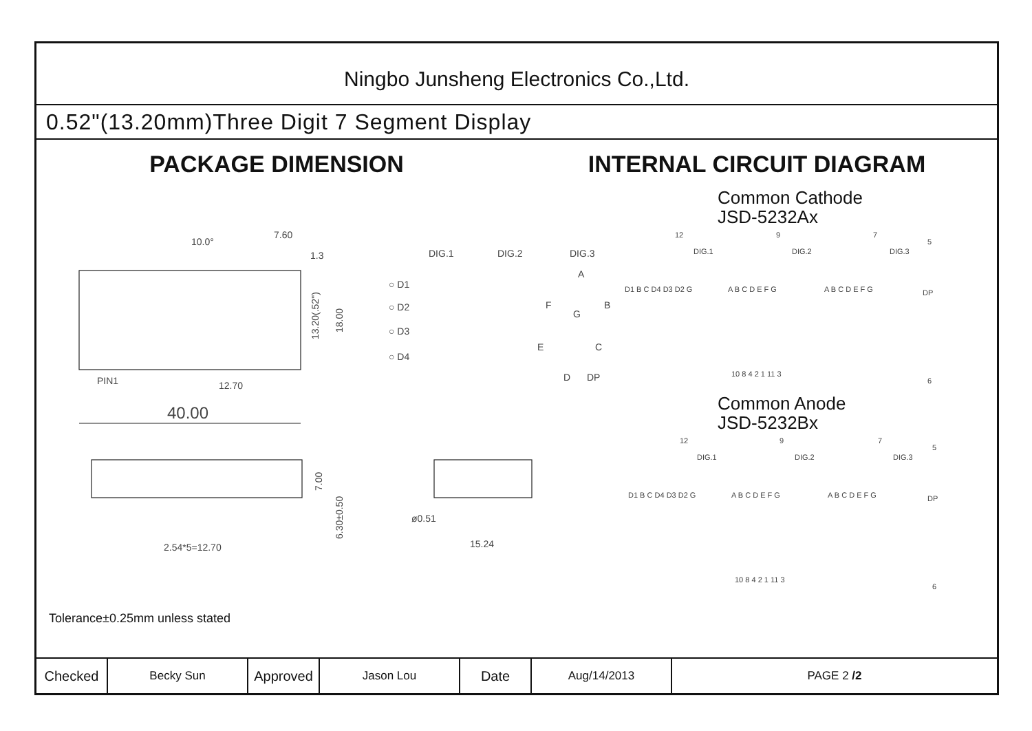Ningbo Junsheng Electronics Co.,Ltd.
0.52"(13.20mm)Three Digit 7 Segment Display
PACKAGE DIMENSION INTERNAL CIRCUIT DIAGRAM
10.0°
7.60
1.3
DIG.1
DIG.2
DIG.3
○ D1
○ D2
○ D3
○ D4
A
F
B
G
E
C
D
DP
PIN1
12.70
40.00
13.20(.52")
18.00
7.00
6.30±0.50
2.54*5=12.70
ø0.51
15.24
Common Cathode
JSD-5232Ax
12
9
7
5
DIG.1
DIG.2
DIG.3
D1 B C D4 D3 D2 G
A B C D E F G
A B C D E F G
DP
10 8 4 2 1 11 3
6
Common Anode
JSD-5232Bx
12
9
7
5
DIG.1
DIG.2
DIG.3
D1 B C D4 D3 D2 G
A B C D E F G
A B C D E F G
DP
10 8 4 2 1 11 3
6
Tolerance±0.25mm unless stated
| Checked | Becky Sun | Approved | Jason Lou | Date | Aug/14/2013 | PAGE 2 /2 |